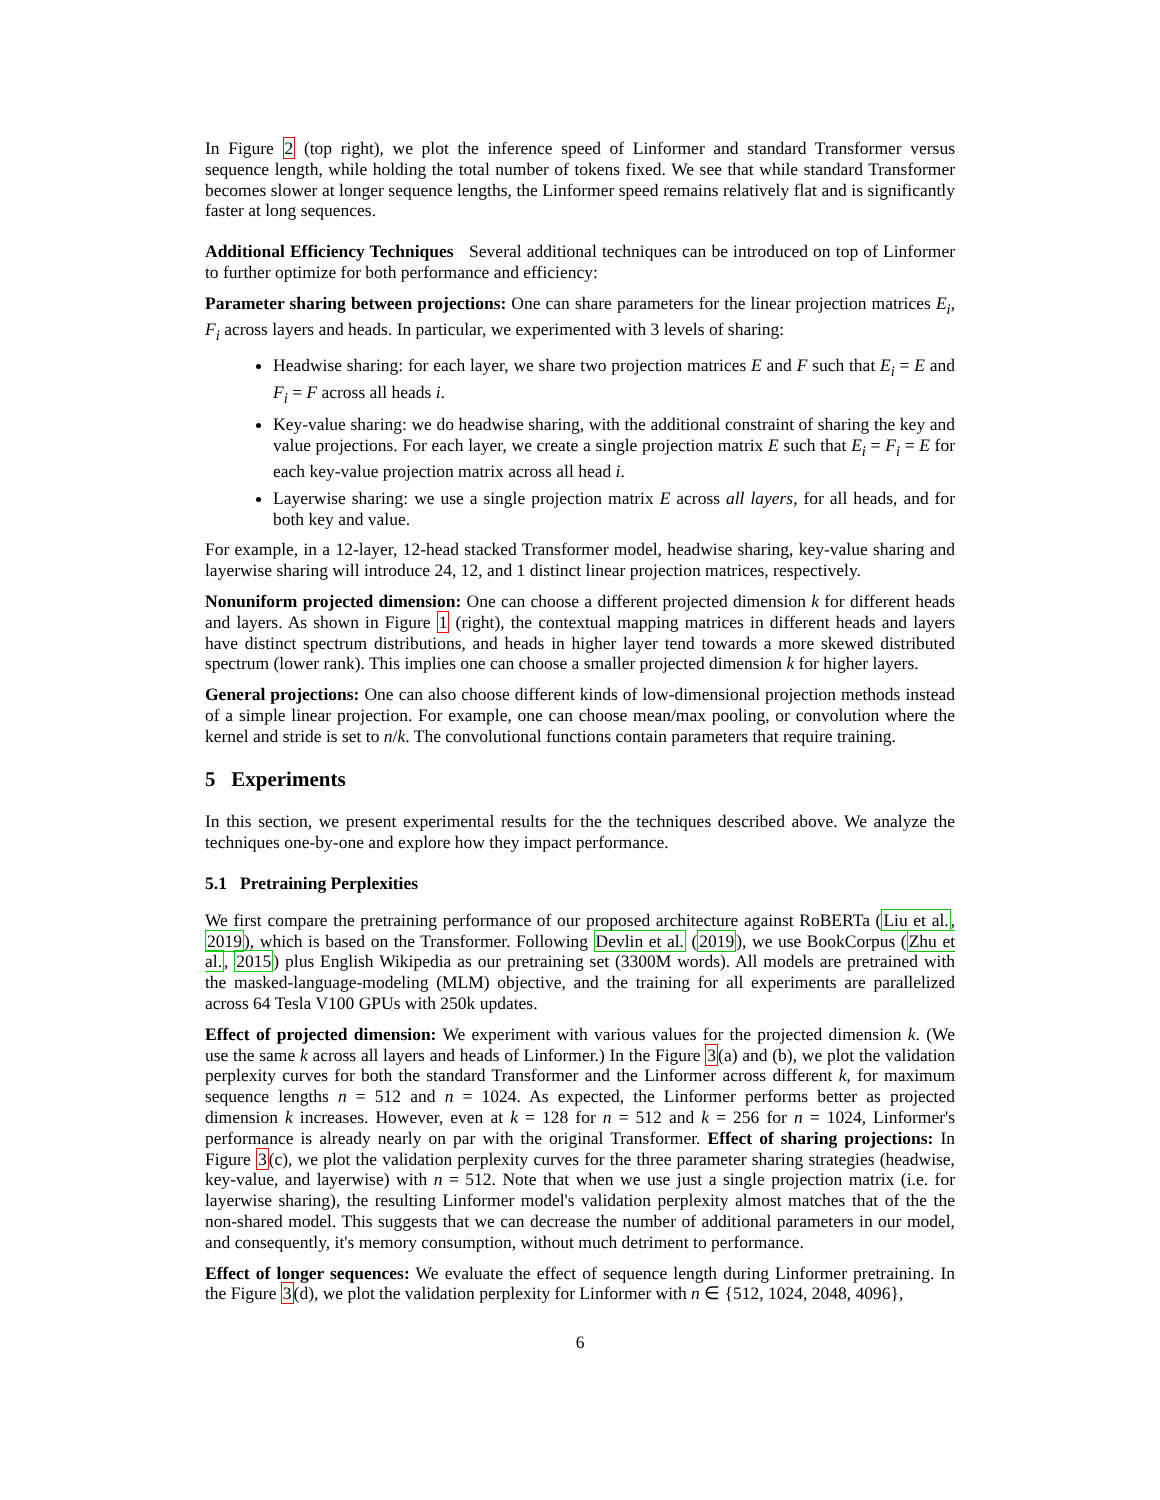In Figure 2 (top right), we plot the inference speed of Linformer and standard Transformer versus sequence length, while holding the total number of tokens fixed. We see that while standard Transformer becomes slower at longer sequence lengths, the Linformer speed remains relatively flat and is significantly faster at long sequences.
Additional Efficiency Techniques Several additional techniques can be introduced on top of Linformer to further optimize for both performance and efficiency:
Parameter sharing between projections: One can share parameters for the linear projection matrices E<sub>i</sub>, F<sub>i</sub> across layers and heads. In particular, we experimented with 3 levels of sharing:
Headwise sharing: for each layer, we share two projection matrices E and F such that E<sub>i</sub> = E and F<sub>i</sub> = F across all heads i.
Key-value sharing: we do headwise sharing, with the additional constraint of sharing the key and value projections. For each layer, we create a single projection matrix E such that E<sub>i</sub> = F<sub>i</sub> = E for each key-value projection matrix across all head i.
Layerwise sharing: we use a single projection matrix E across all layers, for all heads, and for both key and value.
For example, in a 12-layer, 12-head stacked Transformer model, headwise sharing, key-value sharing and layerwise sharing will introduce 24, 12, and 1 distinct linear projection matrices, respectively.
Nonuniform projected dimension: One can choose a different projected dimension k for different heads and layers. As shown in Figure 1 (right), the contextual mapping matrices in different heads and layers have distinct spectrum distributions, and heads in higher layer tend towards a more skewed distributed spectrum (lower rank). This implies one can choose a smaller projected dimension k for higher layers.
General projections: One can also choose different kinds of low-dimensional projection methods instead of a simple linear projection. For example, one can choose mean/max pooling, or convolution where the kernel and stride is set to n/k. The convolutional functions contain parameters that require training.
5 Experiments
In this section, we present experimental results for the the techniques described above. We analyze the techniques one-by-one and explore how they impact performance.
5.1 Pretraining Perplexities
We first compare the pretraining performance of our proposed architecture against RoBERTa (Liu et al., 2019), which is based on the Transformer. Following Devlin et al. (2019), we use BookCorpus (Zhu et al., 2015) plus English Wikipedia as our pretraining set (3300M words). All models are pretrained with the masked-language-modeling (MLM) objective, and the training for all experiments are parallelized across 64 Tesla V100 GPUs with 250k updates.
Effect of projected dimension: We experiment with various values for the projected dimension k. (We use the same k across all layers and heads of Linformer.) In the Figure 3(a) and (b), we plot the validation perplexity curves for both the standard Transformer and the Linformer across different k, for maximum sequence lengths n = 512 and n = 1024. As expected, the Linformer performs better as projected dimension k increases. However, even at k = 128 for n = 512 and k = 256 for n = 1024, Linformer's performance is already nearly on par with the original Transformer. Effect of sharing projections: In Figure 3(c), we plot the validation perplexity curves for the three parameter sharing strategies (headwise, key-value, and layerwise) with n = 512. Note that when we use just a single projection matrix (i.e. for layerwise sharing), the resulting Linformer model's validation perplexity almost matches that of the the non-shared model. This suggests that we can decrease the number of additional parameters in our model, and consequently, it's memory consumption, without much detriment to performance.
Effect of longer sequences: We evaluate the effect of sequence length during Linformer pretraining. In the Figure 3(d), we plot the validation perplexity for Linformer with n ∈ {512, 1024, 2048, 4096},
6